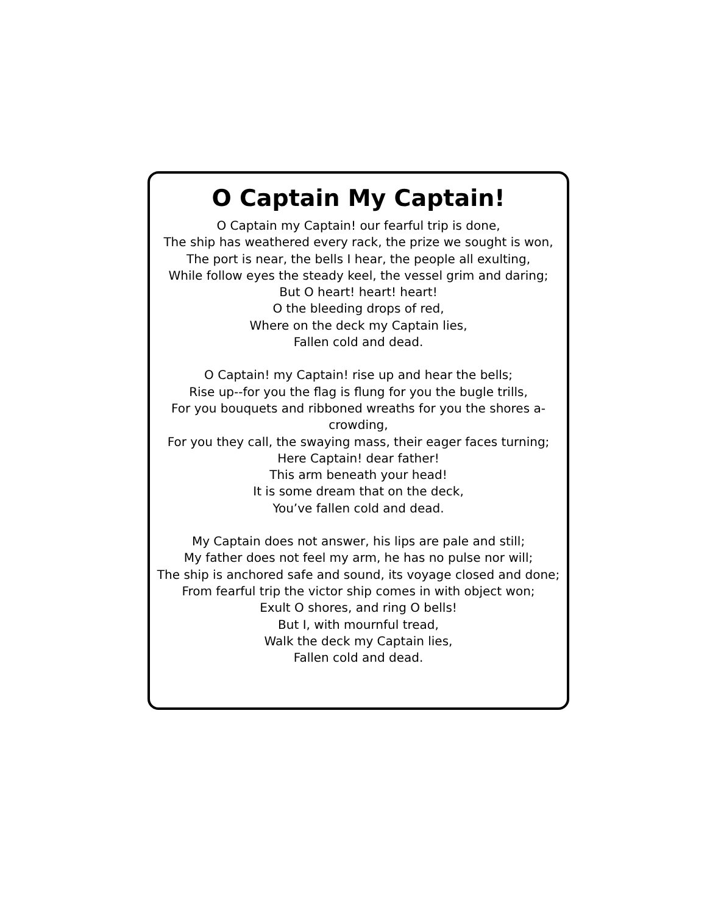O Captain My Captain!
O Captain my Captain! our fearful trip is done,
The ship has weathered every rack, the prize we sought is won,
The port is near, the bells I hear, the people all exulting,
While follow eyes the steady keel, the vessel grim and daring;
But O heart! heart! heart!
O the bleeding drops of red,
Where on the deck my Captain lies,
Fallen cold and dead.
O Captain! my Captain! rise up and hear the bells;
Rise up--for you the flag is flung for you the bugle trills,
For you bouquets and ribboned wreaths for you the shores a-crowding,
For you they call, the swaying mass, their eager faces turning;
Here Captain! dear father!
This arm beneath your head!
It is some dream that on the deck,
You’ve fallen cold and dead.
My Captain does not answer, his lips are pale and still;
My father does not feel my arm, he has no pulse nor will;
The ship is anchored safe and sound, its voyage closed and done;
From fearful trip the victor ship comes in with object won;
Exult O shores, and ring O bells!
But I, with mournful tread,
Walk the deck my Captain lies,
Fallen cold and dead.